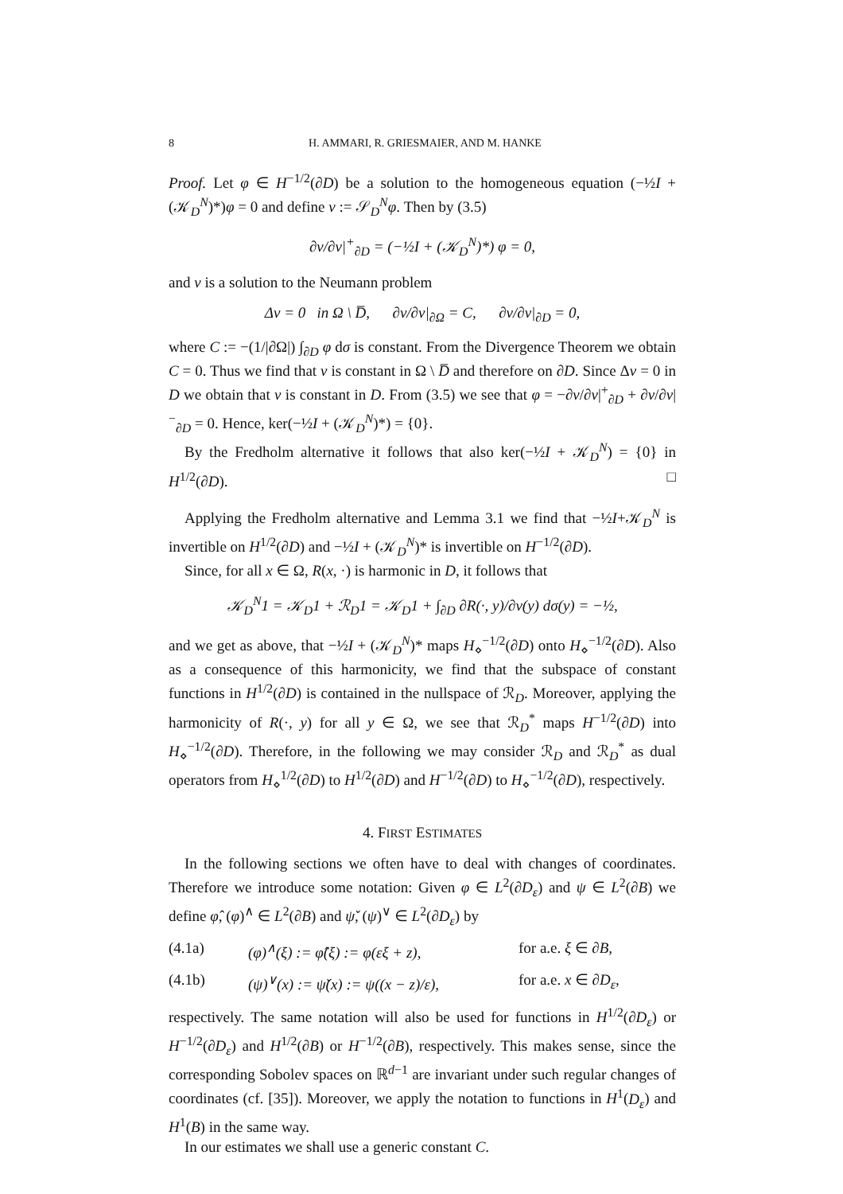8 H. AMMARI, R. GRIESMAIER, AND M. HANKE
Proof. Let φ ∈ H<sup>−1/2</sup>(∂D) be a solution to the homogeneous equation (−½I + (𝒦<sub>D</sub><sup>N</sup>)*)φ = 0 and define v := 𝒮<sub>D</sub><sup>N</sup>φ. Then by (3.5)
∂v/∂ν|<sup>+</sup><sub>∂D</sub> = (−½I + (𝒦<sub>D</sub><sup>N</sup>)*) φ = 0,
and v is a solution to the Neumann problem
Δv = 0 in Ω \ D̅, ∂v/∂ν|<sub>∂Ω</sub> = C, ∂v/∂ν|<sub>∂D</sub> = 0,
where C := −(1/|∂Ω|) ∫<sub>∂D</sub> φ dσ is constant. From the Divergence Theorem we obtain C = 0. Thus we find that v is constant in Ω \ D̅ and therefore on ∂D. Since Δv = 0 in D we obtain that v is constant in D. From (3.5) we see that φ = −∂v/∂ν|<sup>+</sup><sub>∂D</sub> + ∂v/∂ν|<sup>−</sup><sub>∂D</sub> = 0. Hence, ker(−½I + (𝒦<sub>D</sub><sup>N</sup>)*) = {0}.
By the Fredholm alternative it follows that also ker(−½I + 𝒦<sub>D</sub><sup>N</sup>) = {0} in H<sup>1/2</sup>(∂D). □
Applying the Fredholm alternative and Lemma 3.1 we find that −½I+𝒦<sub>D</sub><sup>N</sup> is invertible on H<sup>1/2</sup>(∂D) and −½I + (𝒦<sub>D</sub><sup>N</sup>)* is invertible on H<sup>−1/2</sup>(∂D).
Since, for all x ∈ Ω, R(x, ·) is harmonic in D, it follows that
𝒦<sub>D</sub><sup>N</sup>1 = 𝒦<sub>D</sub>1 + ℛ<sub>D</sub>1 = 𝒦<sub>D</sub>1 + ∫<sub>∂D</sub> ∂R(·, y)/∂ν(y) dσ(y) = −½,
and we get as above, that −½I + (𝒦<sub>D</sub><sup>N</sup>)* maps H<sub>⋄</sub><sup>−1/2</sup>(∂D) onto H<sub>⋄</sub><sup>−1/2</sup>(∂D). Also as a consequence of this harmonicity, we find that the subspace of constant functions in H<sup>1/2</sup>(∂D) is contained in the nullspace of ℛ<sub>D</sub>. Moreover, applying the harmonicity of R(·, y) for all y ∈ Ω, we see that ℛ<sub>D</sub><sup>*</sup> maps H<sup>−1/2</sup>(∂D) into H<sub>⋄</sub><sup>−1/2</sup>(∂D). Therefore, in the following we may consider ℛ<sub>D</sub> and ℛ<sub>D</sub><sup>*</sup> as dual operators from H<sub>⋄</sub><sup>1/2</sup>(∂D) to H<sup>1/2</sup>(∂D) and H<sup>−1/2</sup>(∂D) to H<sub>⋄</sub><sup>−1/2</sup>(∂D), respectively.
4. FIRST ESTIMATES
In the following sections we often have to deal with changes of coordinates. Therefore we introduce some notation: Given φ ∈ L<sup>2</sup>(∂D<sub>ε</sub>) and ψ ∈ L<sup>2</sup>(∂B) we define φ̂, (φ)<sup>∧</sup> ∈ L<sup>2</sup>(∂B) and ψ̌, (ψ)<sup>∨</sup> ∈ L<sup>2</sup>(∂D<sub>ε</sub>) by
(4.1a) (φ)<sup>∧</sup>(ξ) := φ̂(ξ) := φ(εξ + z), for a.e. ξ ∈ ∂B,
(4.1b) (ψ)<sup>∨</sup>(x) := ψ̌(x) := ψ((x − z)/ε), for a.e. x ∈ ∂D<sub>ε</sub>,
respectively. The same notation will also be used for functions in H<sup>1/2</sup>(∂D<sub>ε</sub>) or H<sup>−1/2</sup>(∂D<sub>ε</sub>) and H<sup>1/2</sup>(∂B) or H<sup>−1/2</sup>(∂B), respectively. This makes sense, since the corresponding Sobolev spaces on ℝ<sup>d−1</sup> are invariant under such regular changes of coordinates (cf. [35]). Moreover, we apply the notation to functions in H<sup>1</sup>(D<sub>ε</sub>) and H<sup>1</sup>(B) in the same way.
In our estimates we shall use a generic constant C.